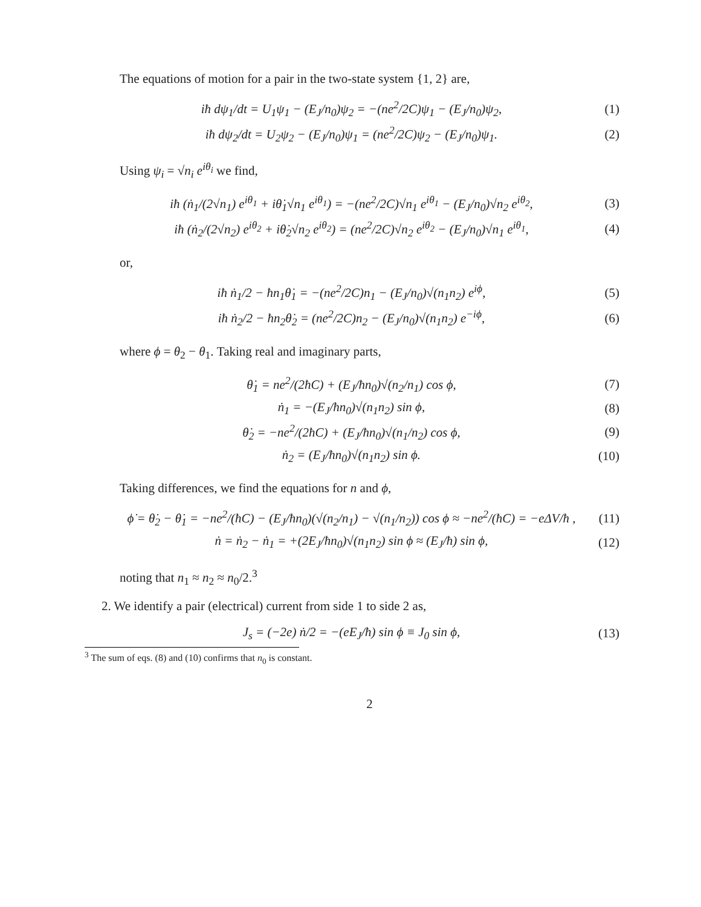The equations of motion for a pair in the two-state system {1, 2} are,
iħ dψ<sub>1</sub>/dt = U<sub>1</sub>ψ<sub>1</sub> − (E<sub>J</sub>/n<sub>0</sub>)ψ<sub>2</sub> = −(ne<sup>2</sup>/2C)ψ<sub>1</sub> − (E<sub>J</sub>/n<sub>0</sub>)ψ<sub>2</sub>, (1)
iħ dψ<sub>2</sub>/dt = U<sub>2</sub>ψ<sub>2</sub> − (E<sub>J</sub>/n<sub>0</sub>)ψ<sub>1</sub> = (ne<sup>2</sup>/2C)ψ<sub>2</sub> − (E<sub>J</sub>/n<sub>0</sub>)ψ<sub>1</sub>. (2)
Using ψ<sub>i</sub> = √n<sub>i</sub> e<sup>iθ<sub>i</sub></sup> we find,
iħ (ṅ<sub>1</sub>/(2√n<sub>1</sub>) e<sup>iθ<sub>1</sub></sup> + iθ̇<sub>1</sub>√n<sub>1</sub> e<sup>iθ<sub>1</sub></sup>) = −(ne<sup>2</sup>/2C)√n<sub>1</sub> e<sup>iθ<sub>1</sub></sup> − (E<sub>J</sub>/n<sub>0</sub>)√n<sub>2</sub> e<sup>iθ<sub>2</sub></sup>, (3)
iħ (ṅ<sub>2</sub>/(2√n<sub>2</sub>) e<sup>iθ<sub>2</sub></sup> + iθ̇<sub>2</sub>√n<sub>2</sub> e<sup>iθ<sub>2</sub></sup>) = (ne<sup>2</sup>/2C)√n<sub>2</sub> e<sup>iθ<sub>2</sub></sup> − (E<sub>J</sub>/n<sub>0</sub>)√n<sub>1</sub> e<sup>iθ<sub>1</sub></sup>, (4)
or,
iħ ṅ<sub>1</sub>/2 − ħn<sub>1</sub>θ̇<sub>1</sub> = −(ne<sup>2</sup>/2C)n<sub>1</sub> − (E<sub>J</sub>/n<sub>0</sub>)√(n<sub>1</sub>n<sub>2</sub>) e<sup>iϕ</sup>, (5)
iħ ṅ<sub>2</sub>/2 − ħn<sub>2</sub>θ̇<sub>2</sub> = (ne<sup>2</sup>/2C)n<sub>2</sub> − (E<sub>J</sub>/n<sub>0</sub>)√(n<sub>1</sub>n<sub>2</sub>) e<sup>−iϕ</sup>, (6)
where ϕ = θ<sub>2</sub> − θ<sub>1</sub>. Taking real and imaginary parts,
θ̇<sub>1</sub> = ne<sup>2</sup>/(2ħC) + (E<sub>J</sub>/ħn<sub>0</sub>)√(n<sub>2</sub>/n<sub>1</sub>) cos ϕ, (7)
ṅ<sub>1</sub> = −(E<sub>J</sub>/ħn<sub>0</sub>)√(n<sub>1</sub>n<sub>2</sub>) sin ϕ, (8)
θ̇<sub>2</sub> = −ne<sup>2</sup>/(2ħC) + (E<sub>J</sub>/ħn<sub>0</sub>)√(n<sub>1</sub>/n<sub>2</sub>) cos ϕ, (9)
ṅ<sub>2</sub> = (E<sub>J</sub>/ħn<sub>0</sub>)√(n<sub>1</sub>n<sub>2</sub>) sin ϕ. (10)
Taking differences, we find the equations for n and ϕ,
ϕ̇ = θ̇<sub>2</sub> − θ̇<sub>1</sub> = −ne<sup>2</sup>/(ħC) − (E<sub>J</sub>/ħn<sub>0</sub>)(√(n<sub>2</sub>/n<sub>1</sub>) − √(n<sub>1</sub>/n<sub>2</sub>)) cos ϕ ≈ −ne<sup>2</sup>/(ħC) = −eΔV/ħ , (11)
ṅ = ṅ<sub>2</sub> − ṅ<sub>1</sub> = +(2E<sub>J</sub>/ħn<sub>0</sub>)√(n<sub>1</sub>n<sub>2</sub>) sin ϕ ≈ (E<sub>J</sub>/ħ) sin ϕ, (12)
noting that n<sub>1</sub> ≈ n<sub>2</sub> ≈ n<sub>0</sub>/2.<sup>3</sup>
2. We identify a pair (electrical) current from side 1 to side 2 as,
J<sub>s</sub> = (−2e) ṅ/2 = −(eE<sub>J</sub>/ħ) sin ϕ ≡ J<sub>0</sub> sin ϕ, (13)
<sup>3</sup> The sum of eqs. (8) and (10) confirms that n<sub>0</sub> is constant.
2